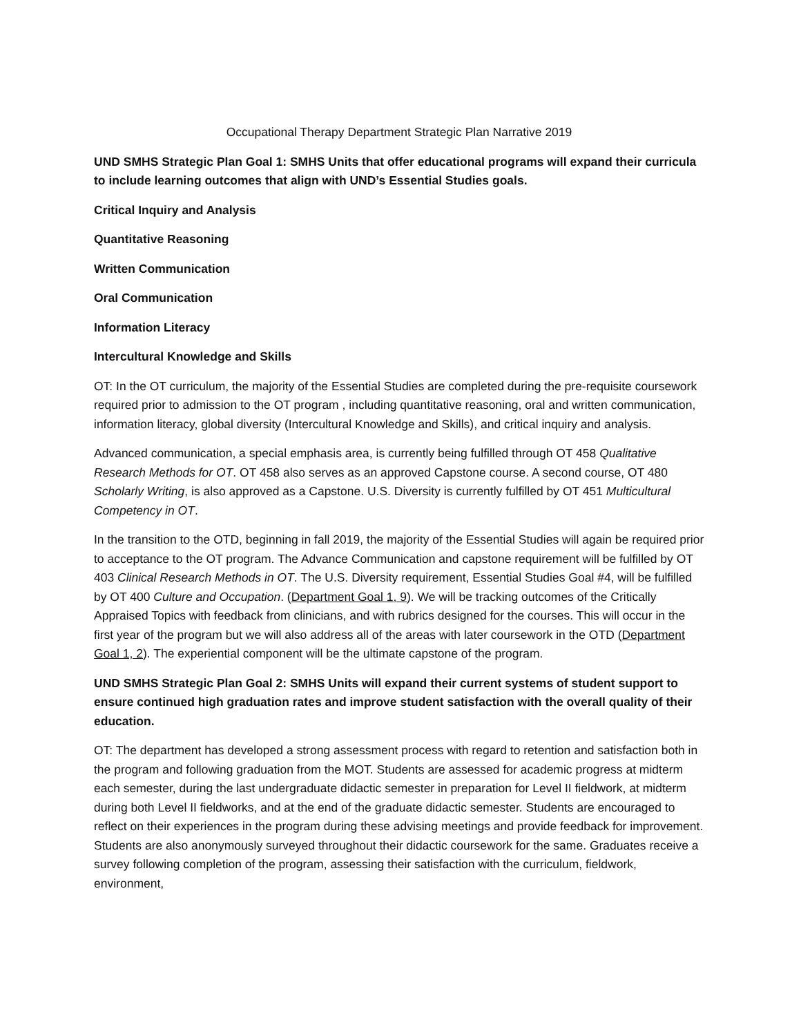Occupational Therapy Department Strategic Plan Narrative 2019
UND SMHS Strategic Plan Goal 1: SMHS Units that offer educational programs will expand their curricula to include learning outcomes that align with UND’s Essential Studies goals.
Critical Inquiry and Analysis
Quantitative Reasoning
Written Communication
Oral Communication
Information Literacy
Intercultural Knowledge and Skills
OT: In the OT curriculum, the majority of the Essential Studies are completed during the pre-requisite coursework required prior to admission to the OT program , including quantitative reasoning, oral and written communication, information literacy, global diversity (Intercultural Knowledge and Skills), and critical inquiry and analysis.
Advanced communication, a special emphasis area, is currently being fulfilled through OT 458 Qualitative Research Methods for OT. OT 458 also serves as an approved Capstone course. A second course, OT 480 Scholarly Writing, is also approved as a Capstone. U.S. Diversity is currently fulfilled by OT 451 Multicultural Competency in OT.
In the transition to the OTD, beginning in fall 2019, the majority of the Essential Studies will again be required prior to acceptance to the OT program. The Advance Communication and capstone requirement will be fulfilled by OT 403 Clinical Research Methods in OT. The U.S. Diversity requirement, Essential Studies Goal #4, will be fulfilled by OT 400 Culture and Occupation. (Department Goal 1, 9). We will be tracking outcomes of the Critically Appraised Topics with feedback from clinicians, and with rubrics designed for the courses. This will occur in the first year of the program but we will also address all of the areas with later coursework in the OTD (Department Goal 1, 2). The experiential component will be the ultimate capstone of the program.
UND SMHS Strategic Plan Goal 2: SMHS Units will expand their current systems of student support to ensure continued high graduation rates and improve student satisfaction with the overall quality of their education.
OT: The department has developed a strong assessment process with regard to retention and satisfaction both in the program and following graduation from the MOT. Students are assessed for academic progress at midterm each semester, during the last undergraduate didactic semester in preparation for Level II fieldwork, at midterm during both Level II fieldworks, and at the end of the graduate didactic semester. Students are encouraged to reflect on their experiences in the program during these advising meetings and provide feedback for improvement. Students are also anonymously surveyed throughout their didactic coursework for the same. Graduates receive a survey following completion of the program, assessing their satisfaction with the curriculum, fieldwork, environment,